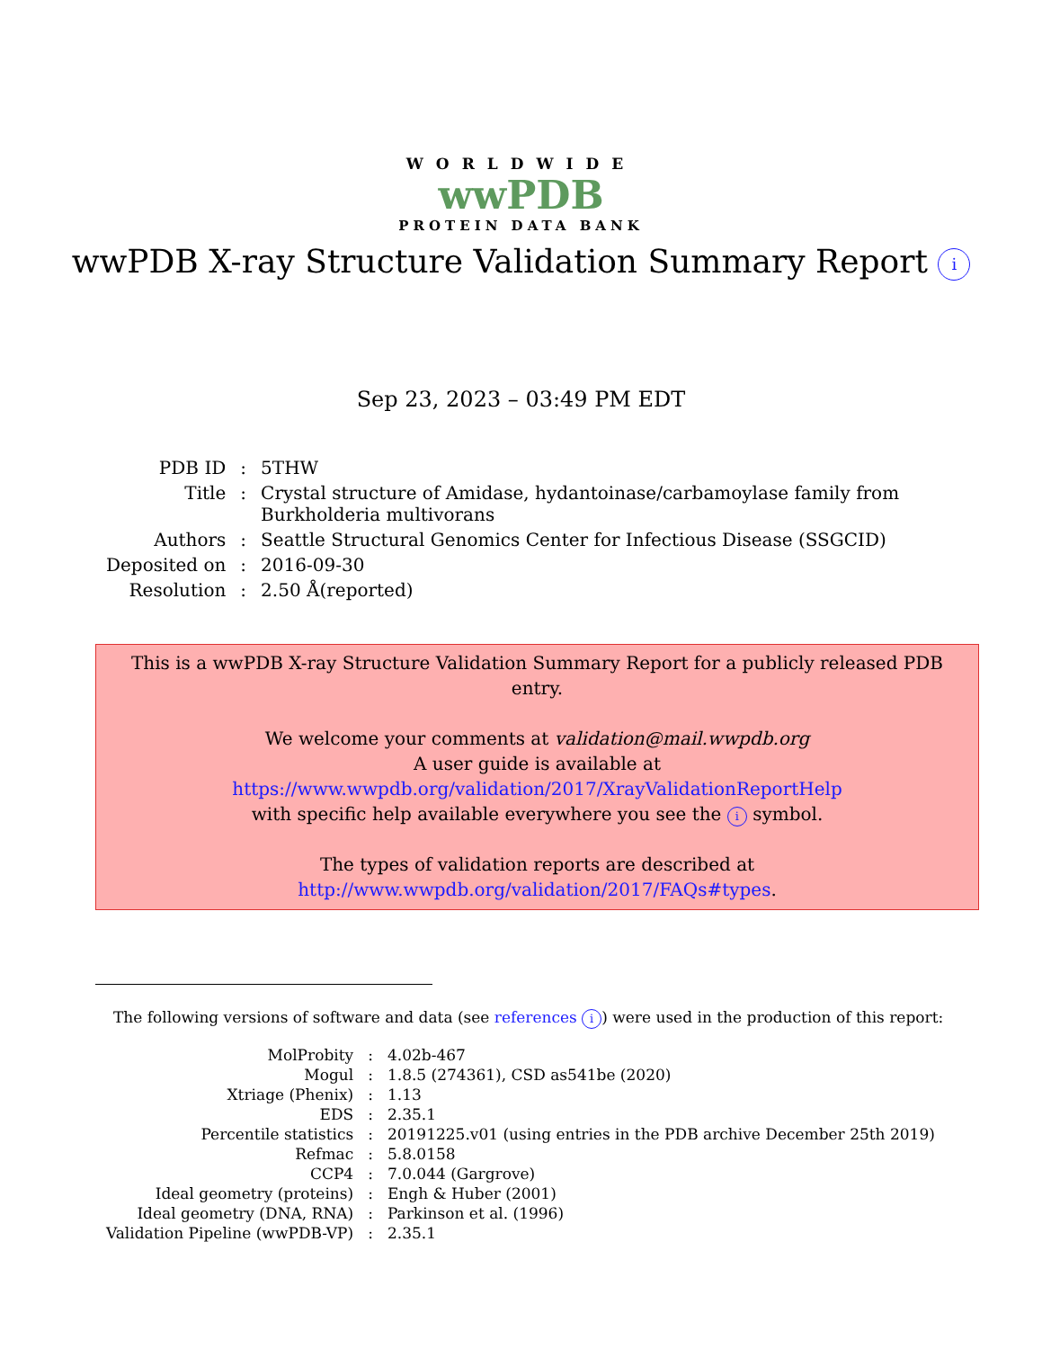WORLDWIDE
wwPDB
PROTEIN DATA BANK
wwPDB X-ray Structure Validation Summary Report i
Sep 23, 2023 – 03:49 PM EDT
| PDB ID | : | 5THW |
| Title | : | Crystal structure of Amidase, hydantoinase/carbamoylase family from Burkholderia multivorans |
| Authors | : | Seattle Structural Genomics Center for Infectious Disease (SSGCID) |
| Deposited on | : | 2016-09-30 |
| Resolution | : | 2.50 Å(reported) |
This is a wwPDB X-ray Structure Validation Summary Report for a publicly released PDB entry.
We welcome your comments at validation@mail.wwpdb.org
A user guide is available at
https://www.wwpdb.org/validation/2017/XrayValidationReportHelp
with specific help available everywhere you see the i symbol.
The types of validation reports are described at
http://www.wwpdb.org/validation/2017/FAQs#types.
The following versions of software and data (see references i) were used in the production of this report:
| MolProbity | : | 4.02b-467 |
| Mogul | : | 1.8.5 (274361), CSD as541be (2020) |
| Xtriage (Phenix) | : | 1.13 |
| EDS | : | 2.35.1 |
| Percentile statistics | : | 20191225.v01 (using entries in the PDB archive December 25th 2019) |
| Refmac | : | 5.8.0158 |
| CCP4 | : | 7.0.044 (Gargrove) |
| Ideal geometry (proteins) | : | Engh & Huber (2001) |
| Ideal geometry (DNA, RNA) | : | Parkinson et al. (1996) |
| Validation Pipeline (wwPDB-VP) | : | 2.35.1 |